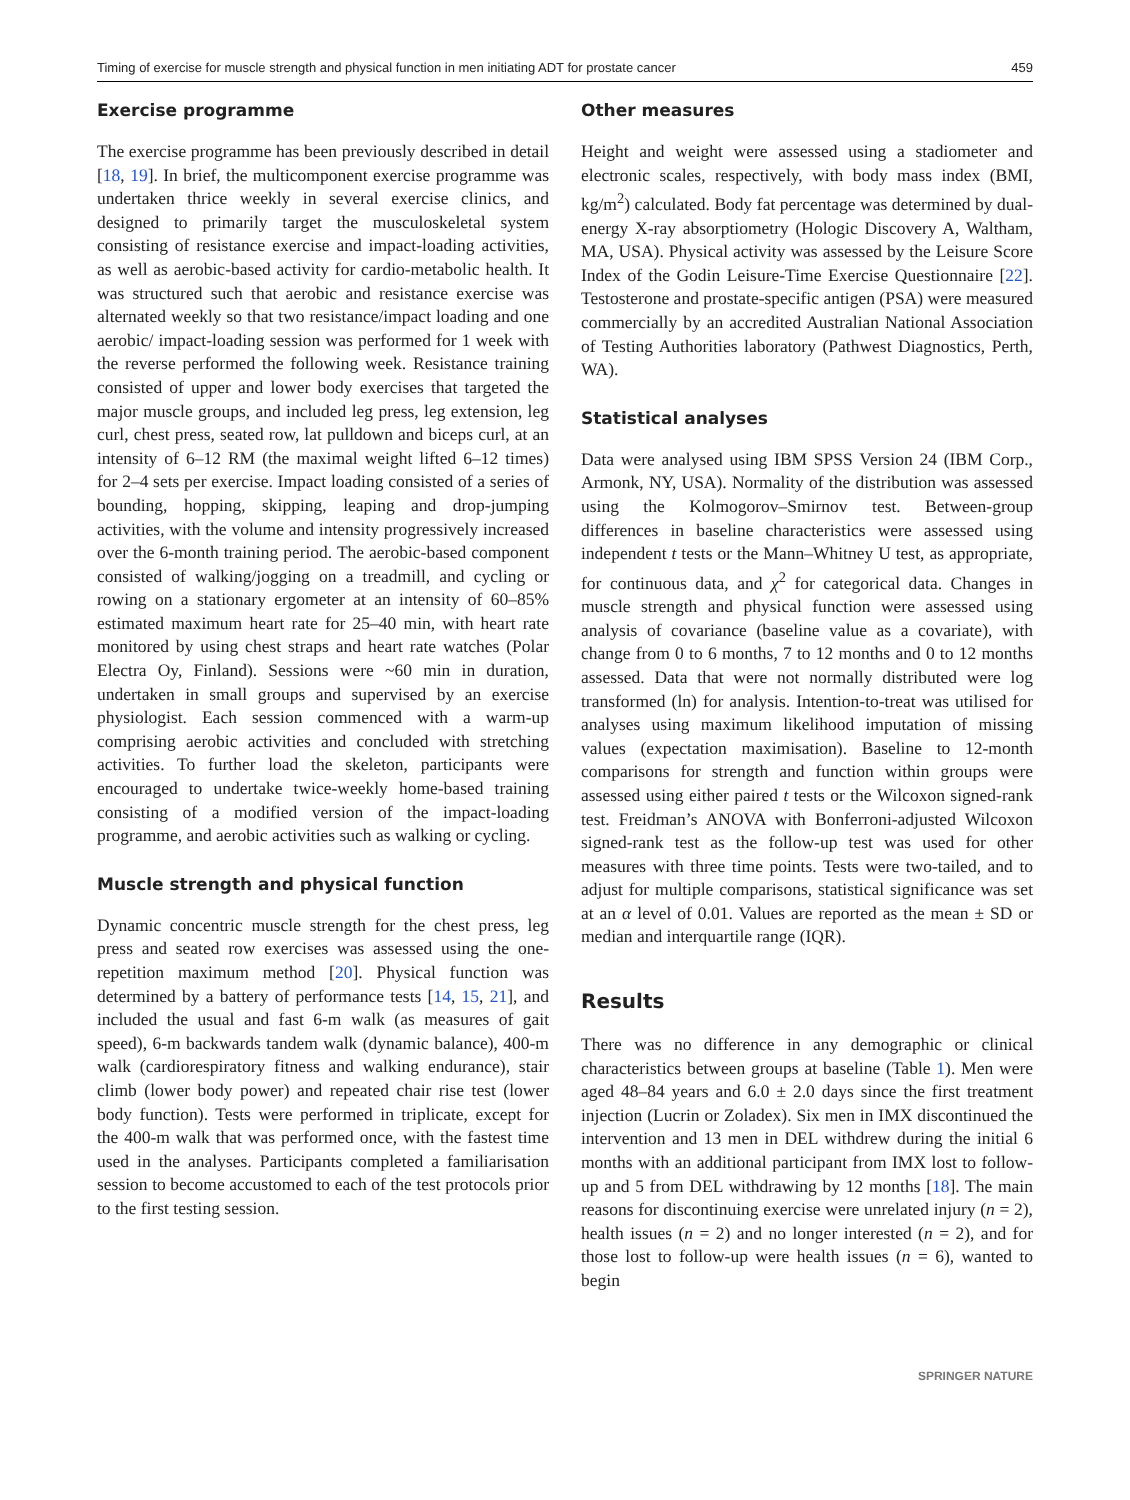Timing of exercise for muscle strength and physical function in men initiating ADT for prostate cancer 459
Exercise programme
The exercise programme has been previously described in detail [18, 19]. In brief, the multicomponent exercise programme was undertaken thrice weekly in several exercise clinics, and designed to primarily target the musculoskeletal system consisting of resistance exercise and impact-loading activities, as well as aerobic-based activity for cardio-metabolic health. It was structured such that aerobic and resistance exercise was alternated weekly so that two resistance/impact loading and one aerobic/ impact-loading session was performed for 1 week with the reverse performed the following week. Resistance training consisted of upper and lower body exercises that targeted the major muscle groups, and included leg press, leg extension, leg curl, chest press, seated row, lat pulldown and biceps curl, at an intensity of 6–12 RM (the maximal weight lifted 6–12 times) for 2–4 sets per exercise. Impact loading consisted of a series of bounding, hopping, skipping, leaping and drop-jumping activities, with the volume and intensity progressively increased over the 6-month training period. The aerobic-based component consisted of walking/jogging on a treadmill, and cycling or rowing on a stationary ergometer at an intensity of 60–85% estimated maximum heart rate for 25–40 min, with heart rate monitored by using chest straps and heart rate watches (Polar Electra Oy, Finland). Sessions were ~60 min in duration, undertaken in small groups and supervised by an exercise physiologist. Each session commenced with a warm-up comprising aerobic activities and concluded with stretching activities. To further load the skeleton, participants were encouraged to undertake twice-weekly home-based training consisting of a modified version of the impact-loading programme, and aerobic activities such as walking or cycling.
Muscle strength and physical function
Dynamic concentric muscle strength for the chest press, leg press and seated row exercises was assessed using the one-repetition maximum method [20]. Physical function was determined by a battery of performance tests [14, 15, 21], and included the usual and fast 6-m walk (as measures of gait speed), 6-m backwards tandem walk (dynamic balance), 400-m walk (cardiorespiratory fitness and walking endurance), stair climb (lower body power) and repeated chair rise test (lower body function). Tests were performed in triplicate, except for the 400-m walk that was performed once, with the fastest time used in the analyses. Participants completed a familiarisation session to become accustomed to each of the test protocols prior to the first testing session.
Other measures
Height and weight were assessed using a stadiometer and electronic scales, respectively, with body mass index (BMI, kg/m<sup>2</sup>) calculated. Body fat percentage was determined by dual-energy X-ray absorptiometry (Hologic Discovery A, Waltham, MA, USA). Physical activity was assessed by the Leisure Score Index of the Godin Leisure-Time Exercise Questionnaire [22]. Testosterone and prostate-specific antigen (PSA) were measured commercially by an accredited Australian National Association of Testing Authorities laboratory (Pathwest Diagnostics, Perth, WA).
Statistical analyses
Data were analysed using IBM SPSS Version 24 (IBM Corp., Armonk, NY, USA). Normality of the distribution was assessed using the Kolmogorov–Smirnov test. Between-group differences in baseline characteristics were assessed using independent t tests or the Mann–Whitney U test, as appropriate, for continuous data, and χ<sup>2</sup> for categorical data. Changes in muscle strength and physical function were assessed using analysis of covariance (baseline value as a covariate), with change from 0 to 6 months, 7 to 12 months and 0 to 12 months assessed. Data that were not normally distributed were log transformed (ln) for analysis. Intention-to-treat was utilised for analyses using maximum likelihood imputation of missing values (expectation maximisation). Baseline to 12-month comparisons for strength and function within groups were assessed using either paired t tests or the Wilcoxon signed-rank test. Freidman’s ANOVA with Bonferroni-adjusted Wilcoxon signed-rank test as the follow-up test was used for other measures with three time points. Tests were two-tailed, and to adjust for multiple comparisons, statistical significance was set at an α level of 0.01. Values are reported as the mean ± SD or median and interquartile range (IQR).
Results
There was no difference in any demographic or clinical characteristics between groups at baseline (Table 1). Men were aged 48–84 years and 6.0 ± 2.0 days since the first treatment injection (Lucrin or Zoladex). Six men in IMX discontinued the intervention and 13 men in DEL withdrew during the initial 6 months with an additional participant from IMX lost to follow-up and 5 from DEL withdrawing by 12 months [18]. The main reasons for discontinuing exercise were unrelated injury (n = 2), health issues (n = 2) and no longer interested (n = 2), and for those lost to follow-up were health issues (n = 6), wanted to begin
SPRINGER NATURE